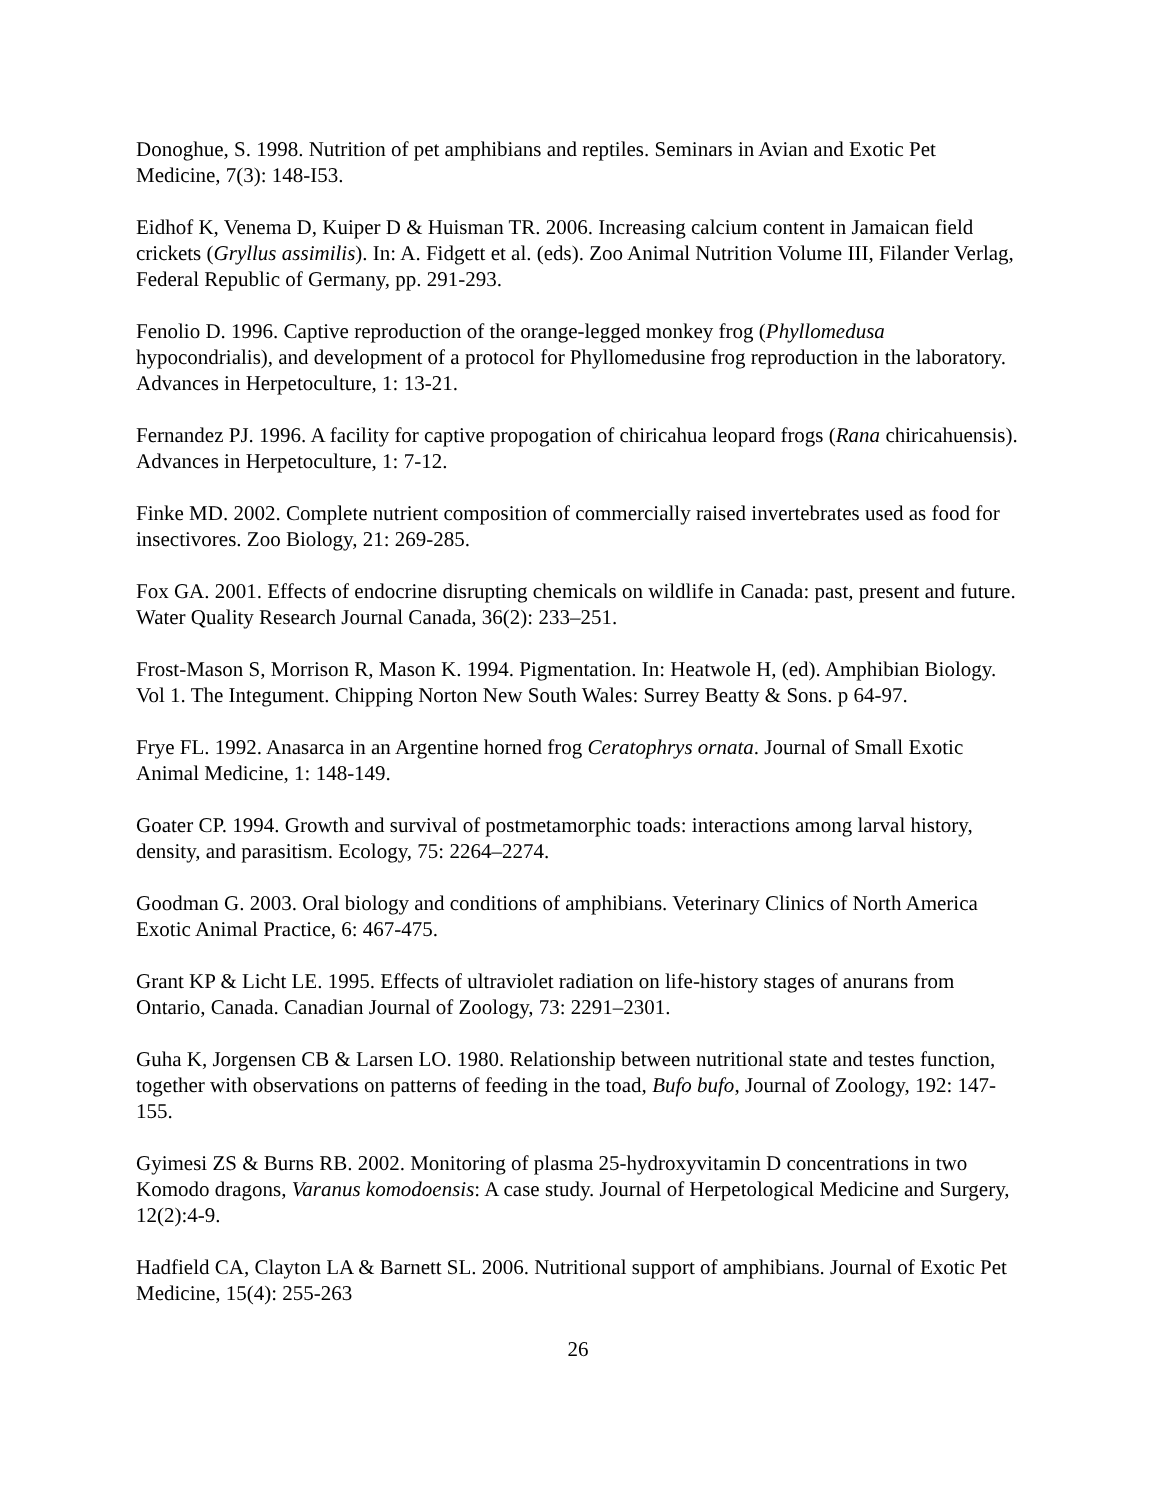Donoghue, S. 1998. Nutrition of pet amphibians and reptiles. Seminars in Avian and Exotic Pet Medicine, 7(3): 148-I53.
Eidhof K, Venema D, Kuiper D & Huisman TR. 2006. Increasing calcium content in Jamaican field crickets (Gryllus assimilis). In: A. Fidgett et al. (eds). Zoo Animal Nutrition Volume III, Filander Verlag, Federal Republic of Germany, pp. 291-293.
Fenolio D. 1996. Captive reproduction of the orange-legged monkey frog (Phyllomedusa hypocondrialis), and development of a protocol for Phyllomedusine frog reproduction in the laboratory. Advances in Herpetoculture, 1: 13-21.
Fernandez PJ. 1996. A facility for captive propogation of chiricahua leopard frogs (Rana chiricahuensis). Advances in Herpetoculture, 1: 7-12.
Finke MD. 2002. Complete nutrient composition of commercially raised invertebrates used as food for insectivores. Zoo Biology, 21: 269-285.
Fox GA. 2001. Effects of endocrine disrupting chemicals on wildlife in Canada: past, present and future. Water Quality Research Journal Canada, 36(2): 233–251.
Frost-Mason S, Morrison R, Mason K. 1994. Pigmentation. In: Heatwole H, (ed). Amphibian Biology. Vol 1. The Integument. Chipping Norton New South Wales: Surrey Beatty & Sons. p 64-97.
Frye FL. 1992. Anasarca in an Argentine horned frog Ceratophrys ornata. Journal of Small Exotic Animal Medicine, 1: 148-149.
Goater CP. 1994. Growth and survival of postmetamorphic toads: interactions among larval history, density, and parasitism. Ecology, 75: 2264–2274.
Goodman G. 2003. Oral biology and conditions of amphibians. Veterinary Clinics of North America Exotic Animal Practice, 6: 467-475.
Grant KP & Licht LE. 1995. Effects of ultraviolet radiation on life-history stages of anurans from Ontario, Canada. Canadian Journal of Zoology, 73: 2291–2301.
Guha K, Jorgensen CB & Larsen LO. 1980. Relationship between nutritional state and testes function, together with observations on patterns of feeding in the toad, Bufo bufo, Journal of Zoology, 192: 147-155.
Gyimesi ZS & Burns RB. 2002. Monitoring of plasma 25-hydroxyvitamin D concentrations in two Komodo dragons, Varanus komodoensis: A case study. Journal of Herpetological Medicine and Surgery, 12(2):4-9.
Hadfield CA, Clayton LA & Barnett SL. 2006. Nutritional support of amphibians. Journal of Exotic Pet Medicine, 15(4): 255-263
26